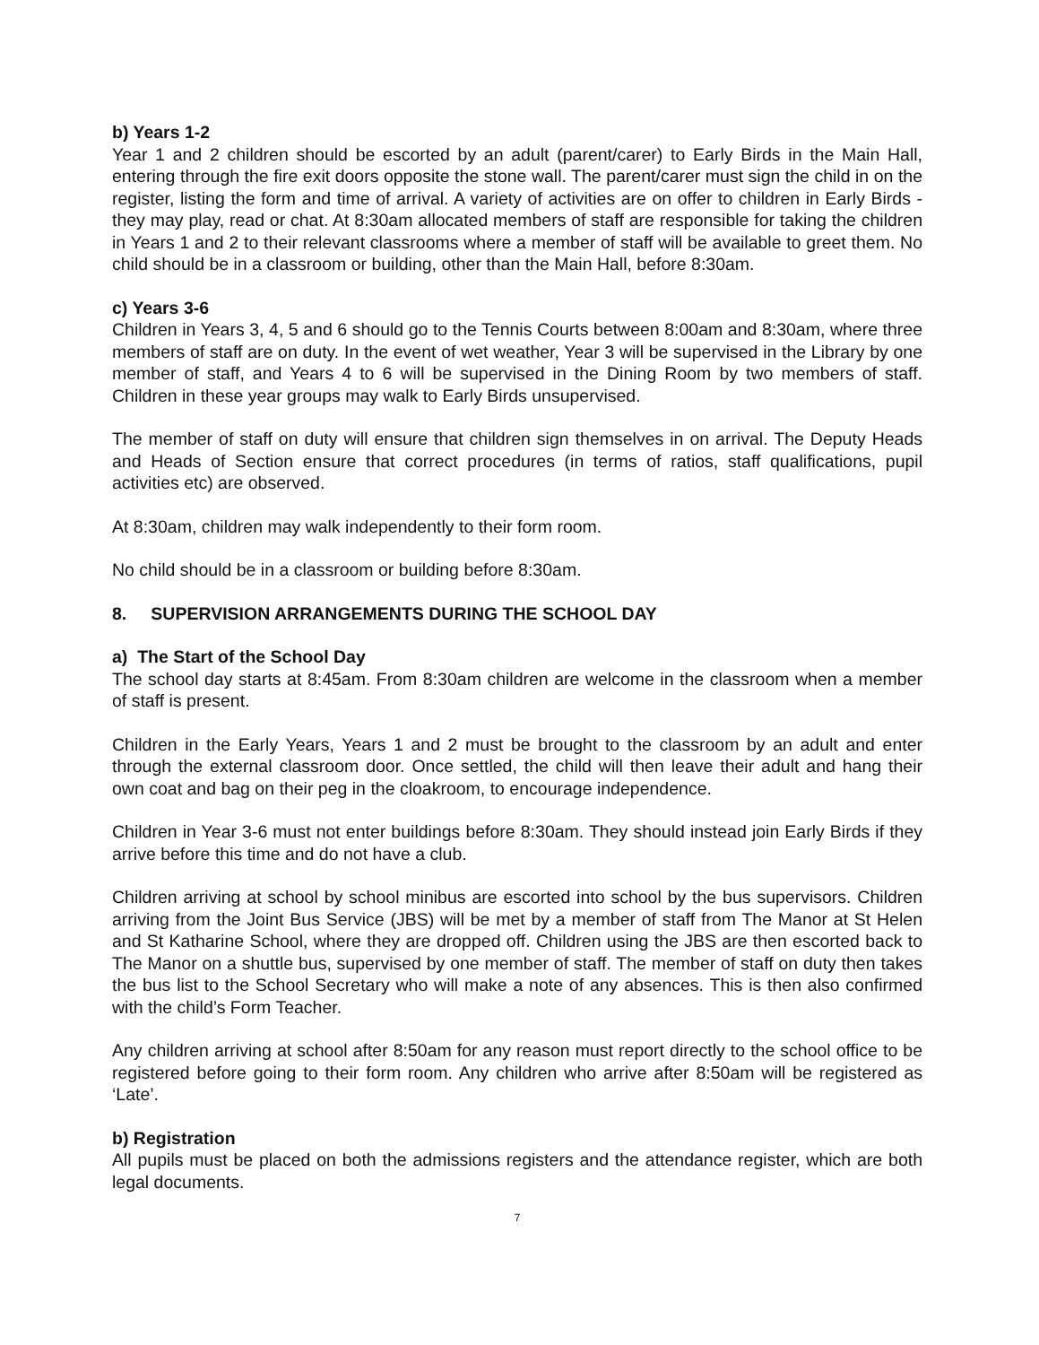b) Years 1-2
Year 1 and 2 children should be escorted by an adult (parent/carer) to Early Birds in the Main Hall, entering through the fire exit doors opposite the stone wall. The parent/carer must sign the child in on the register, listing the form and time of arrival. A variety of activities are on offer to children in Early Birds - they may play, read or chat. At 8:30am allocated members of staff are responsible for taking the children in Years 1 and 2 to their relevant classrooms where a member of staff will be available to greet them. No child should be in a classroom or building, other than the Main Hall, before 8:30am.
c) Years 3-6
Children in Years 3, 4, 5 and 6 should go to the Tennis Courts between 8:00am and 8:30am, where three members of staff are on duty. In the event of wet weather, Year 3 will be supervised in the Library by one member of staff, and Years 4 to 6 will be supervised in the Dining Room by two members of staff. Children in these year groups may walk to Early Birds unsupervised.
The member of staff on duty will ensure that children sign themselves in on arrival. The Deputy Heads and Heads of Section ensure that correct procedures (in terms of ratios, staff qualifications, pupil activities etc) are observed.
At 8:30am, children may walk independently to their form room.
No child should be in a classroom or building before 8:30am.
8. SUPERVISION ARRANGEMENTS DURING THE SCHOOL DAY
a) The Start of the School Day
The school day starts at 8:45am. From 8:30am children are welcome in the classroom when a member of staff is present.
Children in the Early Years, Years 1 and 2 must be brought to the classroom by an adult and enter through the external classroom door. Once settled, the child will then leave their adult and hang their own coat and bag on their peg in the cloakroom, to encourage independence.
Children in Year 3-6 must not enter buildings before 8:30am. They should instead join Early Birds if they arrive before this time and do not have a club.
Children arriving at school by school minibus are escorted into school by the bus supervisors. Children arriving from the Joint Bus Service (JBS) will be met by a member of staff from The Manor at St Helen and St Katharine School, where they are dropped off. Children using the JBS are then escorted back to The Manor on a shuttle bus, supervised by one member of staff. The member of staff on duty then takes the bus list to the School Secretary who will make a note of any absences. This is then also confirmed with the child’s Form Teacher.
Any children arriving at school after 8:50am for any reason must report directly to the school office to be registered before going to their form room. Any children who arrive after 8:50am will be registered as ‘Late’.
b) Registration
All pupils must be placed on both the admissions registers and the attendance register, which are both legal documents.
7